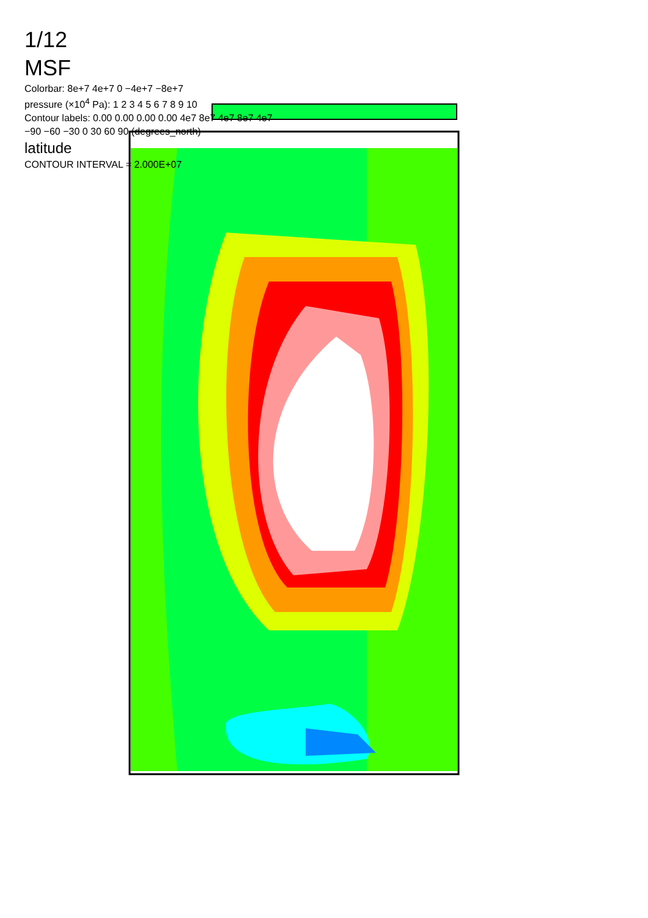1/12
MSF
Colorbar: 8e+7 4e+7 0 −4e+7 −8e+7
pressure (×10<sup>4</sup> Pa): 1 2 3 4 5 6 7 8 9 10
Contour labels: 0.00 0.00 0.00 0.00 4e7 8e7 4e7 8e7 4e7
−90 −60 −30 0 30 60 90 (degrees_north)
latitude
CONTOUR INTERVAL = 2.000E+07